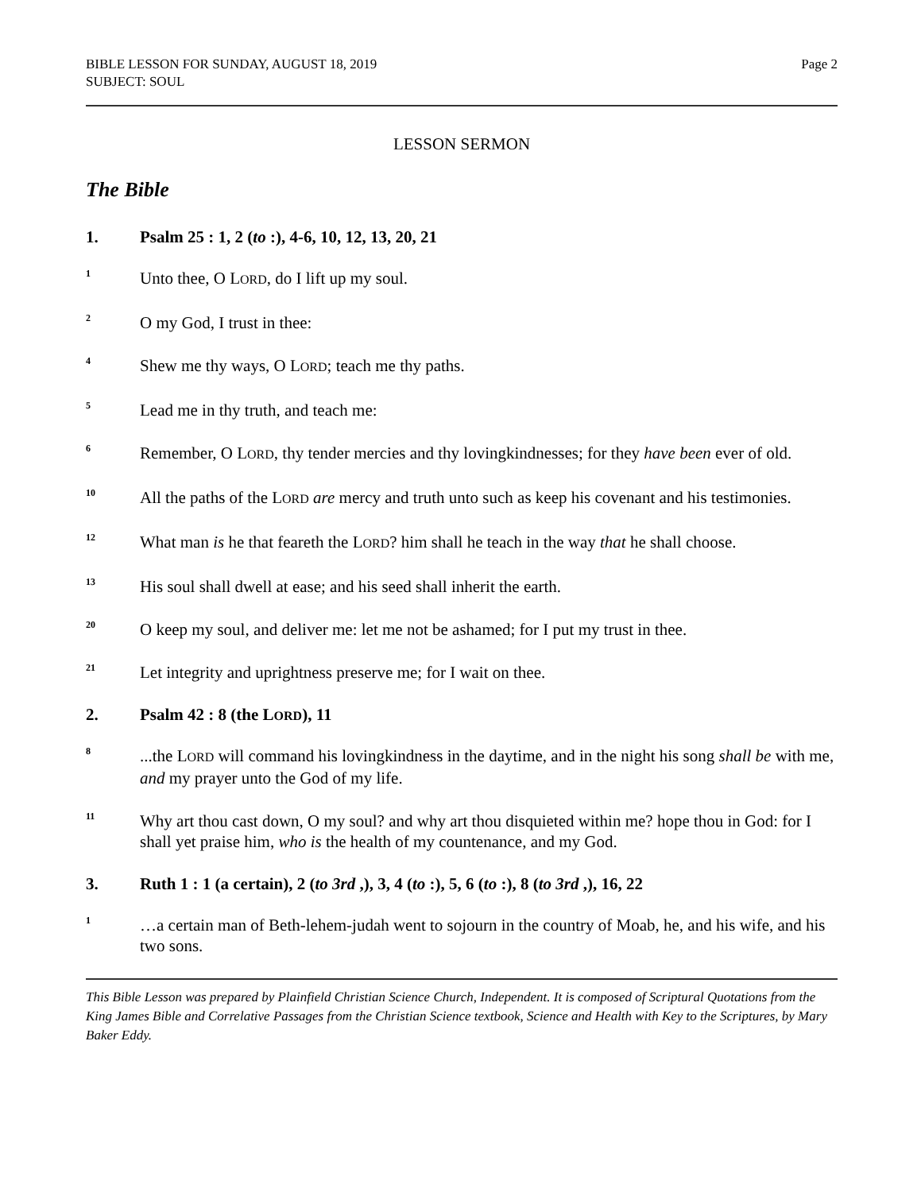BIBLE LESSON FOR SUNDAY, AUGUST 18, 2019
SUBJECT: SOUL
Page 2
LESSON SERMON
The Bible
1. Psalm 25 : 1, 2 (to :), 4-6, 10, 12, 13, 20, 21
<sup>1</sup>
Unto thee, O LORD, do I lift up my soul.
<sup>2</sup>
O my God, I trust in thee:
<sup>4</sup>
Shew me thy ways, O LORD; teach me thy paths.
<sup>5</sup>
Lead me in thy truth, and teach me:
<sup>6</sup>
Remember, O LORD, thy tender mercies and thy lovingkindnesses; for they have been ever of old.
<sup>10</sup>
All the paths of the LORD are mercy and truth unto such as keep his covenant and his testimonies.
<sup>12</sup>
What man is he that feareth the LORD? him shall he teach in the way that he shall choose.
<sup>13</sup>
His soul shall dwell at ease; and his seed shall inherit the earth.
<sup>20</sup>
O keep my soul, and deliver me: let me not be ashamed; for I put my trust in thee.
<sup>21</sup>
Let integrity and uprightness preserve me; for I wait on thee.
2. Psalm 42 : 8 (the LORD), 11
<sup>8</sup>
...the LORD will command his lovingkindness in the daytime, and in the night his song shall be with me, and my prayer unto the God of my life.
<sup>11</sup>
Why art thou cast down, O my soul? and why art thou disquieted within me? hope thou in God: for I shall yet praise him, who is the health of my countenance, and my God.
3. Ruth 1 : 1 (a certain), 2 (to 3rd ,), 3, 4 (to :), 5, 6 (to :), 8 (to 3rd ,), 16, 22
<sup>1</sup>
…a certain man of Beth-lehem-judah went to sojourn in the country of Moab, he, and his wife, and his two sons.
This Bible Lesson was prepared by Plainfield Christian Science Church, Independent. It is composed of Scriptural Quotations from the King James Bible and Correlative Passages from the Christian Science textbook, Science and Health with Key to the Scriptures, by Mary Baker Eddy.